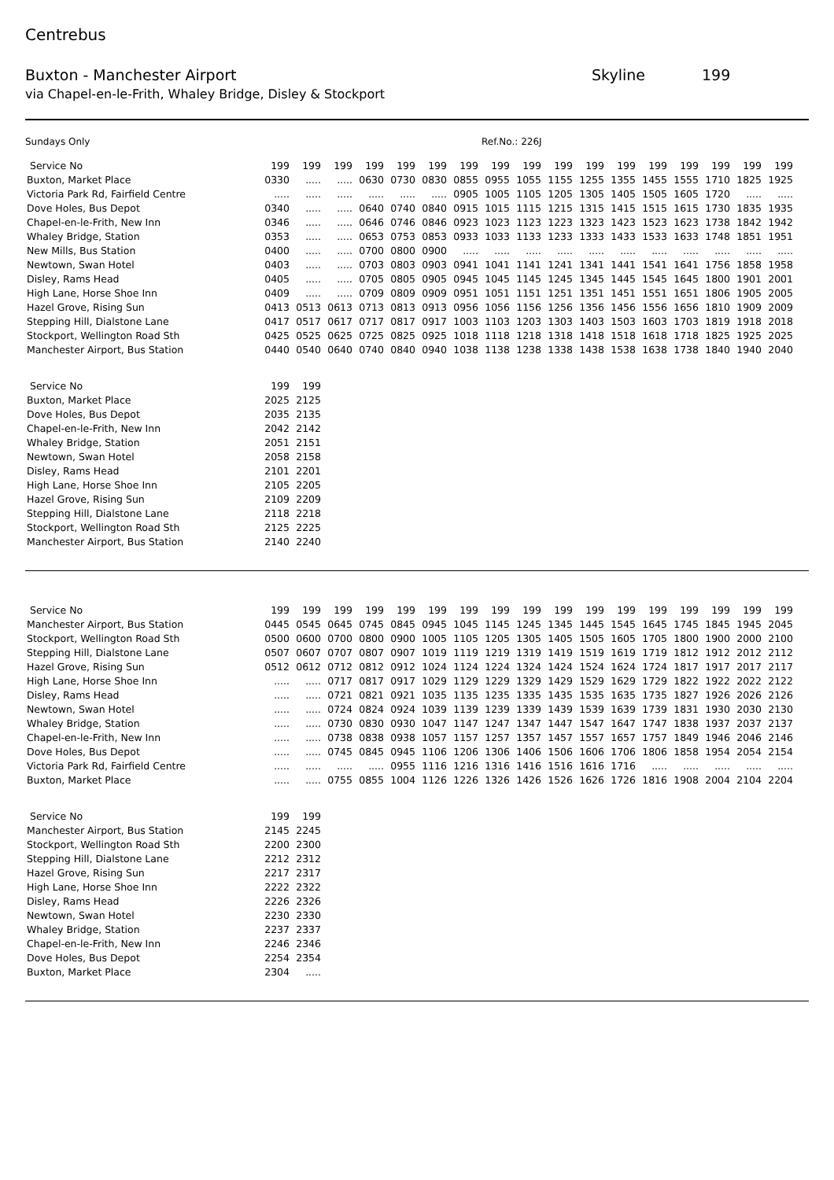Centrebus
Buxton - Manchester Airport Skyline 199
via Chapel-en-le-Frith, Whaley Bridge, Disley & Stockport
Sundays Only Ref.No.: 226J
| Service No | 199 | 199 | 199 | 199 | 199 | 199 | 199 | 199 | 199 | 199 | 199 | 199 | 199 | 199 | 199 | 199 | 199 |
| Buxton, Market Place | 0330 | ..... | ..... | 0630 | 0730 | 0830 | 0855 | 0955 | 1055 | 1155 | 1255 | 1355 | 1455 | 1555 | 1710 | 1825 | 1925 |
| Victoria Park Rd, Fairfield Centre | ..... | ..... | ..... | ..... | ..... | ..... | 0905 | 1005 | 1105 | 1205 | 1305 | 1405 | 1505 | 1605 | 1720 | ..... | ..... |
| Dove Holes, Bus Depot | 0340 | ..... | ..... | 0640 | 0740 | 0840 | 0915 | 1015 | 1115 | 1215 | 1315 | 1415 | 1515 | 1615 | 1730 | 1835 | 1935 |
| Chapel-en-le-Frith, New Inn | 0346 | ..... | ..... | 0646 | 0746 | 0846 | 0923 | 1023 | 1123 | 1223 | 1323 | 1423 | 1523 | 1623 | 1738 | 1842 | 1942 |
| Whaley Bridge, Station | 0353 | ..... | ..... | 0653 | 0753 | 0853 | 0933 | 1033 | 1133 | 1233 | 1333 | 1433 | 1533 | 1633 | 1748 | 1851 | 1951 |
| New Mills, Bus Station | 0400 | ..... | ..... | 0700 | 0800 | 0900 | ..... | ..... | ..... | ..... | ..... | ..... | ..... | ..... | ..... | ..... | ..... |
| Newtown, Swan Hotel | 0403 | ..... | ..... | 0703 | 0803 | 0903 | 0941 | 1041 | 1141 | 1241 | 1341 | 1441 | 1541 | 1641 | 1756 | 1858 | 1958 |
| Disley, Rams Head | 0405 | ..... | ..... | 0705 | 0805 | 0905 | 0945 | 1045 | 1145 | 1245 | 1345 | 1445 | 1545 | 1645 | 1800 | 1901 | 2001 |
| High Lane, Horse Shoe Inn | 0409 | ..... | ..... | 0709 | 0809 | 0909 | 0951 | 1051 | 1151 | 1251 | 1351 | 1451 | 1551 | 1651 | 1806 | 1905 | 2005 |
| Hazel Grove, Rising Sun | 0413 | 0513 | 0613 | 0713 | 0813 | 0913 | 0956 | 1056 | 1156 | 1256 | 1356 | 1456 | 1556 | 1656 | 1810 | 1909 | 2009 |
| Stepping Hill, Dialstone Lane | 0417 | 0517 | 0617 | 0717 | 0817 | 0917 | 1003 | 1103 | 1203 | 1303 | 1403 | 1503 | 1603 | 1703 | 1819 | 1918 | 2018 |
| Stockport, Wellington Road Sth | 0425 | 0525 | 0625 | 0725 | 0825 | 0925 | 1018 | 1118 | 1218 | 1318 | 1418 | 1518 | 1618 | 1718 | 1825 | 1925 | 2025 |
| Manchester Airport, Bus Station | 0440 | 0540 | 0640 | 0740 | 0840 | 0940 | 1038 | 1138 | 1238 | 1338 | 1438 | 1538 | 1638 | 1738 | 1840 | 1940 | 2040 |
| Service No | 199 | 199 |
| Buxton, Market Place | 2025 | 2125 |
| Dove Holes, Bus Depot | 2035 | 2135 |
| Chapel-en-le-Frith, New Inn | 2042 | 2142 |
| Whaley Bridge, Station | 2051 | 2151 |
| Newtown, Swan Hotel | 2058 | 2158 |
| Disley, Rams Head | 2101 | 2201 |
| High Lane, Horse Shoe Inn | 2105 | 2205 |
| Hazel Grove, Rising Sun | 2109 | 2209 |
| Stepping Hill, Dialstone Lane | 2118 | 2218 |
| Stockport, Wellington Road Sth | 2125 | 2225 |
| Manchester Airport, Bus Station | 2140 | 2240 |
| Service No | 199 | 199 | 199 | 199 | 199 | 199 | 199 | 199 | 199 | 199 | 199 | 199 | 199 | 199 | 199 | 199 | 199 |
| Manchester Airport, Bus Station | 0445 | 0545 | 0645 | 0745 | 0845 | 0945 | 1045 | 1145 | 1245 | 1345 | 1445 | 1545 | 1645 | 1745 | 1845 | 1945 | 2045 |
| Stockport, Wellington Road Sth | 0500 | 0600 | 0700 | 0800 | 0900 | 1005 | 1105 | 1205 | 1305 | 1405 | 1505 | 1605 | 1705 | 1800 | 1900 | 2000 | 2100 |
| Stepping Hill, Dialstone Lane | 0507 | 0607 | 0707 | 0807 | 0907 | 1019 | 1119 | 1219 | 1319 | 1419 | 1519 | 1619 | 1719 | 1812 | 1912 | 2012 | 2112 |
| Hazel Grove, Rising Sun | 0512 | 0612 | 0712 | 0812 | 0912 | 1024 | 1124 | 1224 | 1324 | 1424 | 1524 | 1624 | 1724 | 1817 | 1917 | 2017 | 2117 |
| High Lane, Horse Shoe Inn | ..... | ..... | 0717 | 0817 | 0917 | 1029 | 1129 | 1229 | 1329 | 1429 | 1529 | 1629 | 1729 | 1822 | 1922 | 2022 | 2122 |
| Disley, Rams Head | ..... | ..... | 0721 | 0821 | 0921 | 1035 | 1135 | 1235 | 1335 | 1435 | 1535 | 1635 | 1735 | 1827 | 1926 | 2026 | 2126 |
| Newtown, Swan Hotel | ..... | ..... | 0724 | 0824 | 0924 | 1039 | 1139 | 1239 | 1339 | 1439 | 1539 | 1639 | 1739 | 1831 | 1930 | 2030 | 2130 |
| Whaley Bridge, Station | ..... | ..... | 0730 | 0830 | 0930 | 1047 | 1147 | 1247 | 1347 | 1447 | 1547 | 1647 | 1747 | 1838 | 1937 | 2037 | 2137 |
| Chapel-en-le-Frith, New Inn | ..... | ..... | 0738 | 0838 | 0938 | 1057 | 1157 | 1257 | 1357 | 1457 | 1557 | 1657 | 1757 | 1849 | 1946 | 2046 | 2146 |
| Dove Holes, Bus Depot | ..... | ..... | 0745 | 0845 | 0945 | 1106 | 1206 | 1306 | 1406 | 1506 | 1606 | 1706 | 1806 | 1858 | 1954 | 2054 | 2154 |
| Victoria Park Rd, Fairfield Centre | ..... | ..... | ..... | ..... | 0955 | 1116 | 1216 | 1316 | 1416 | 1516 | 1616 | 1716 | ..... | ..... | ..... | ..... | ..... |
| Buxton, Market Place | ..... | ..... | 0755 | 0855 | 1004 | 1126 | 1226 | 1326 | 1426 | 1526 | 1626 | 1726 | 1816 | 1908 | 2004 | 2104 | 2204 |
| Service No | 199 | 199 |
| Manchester Airport, Bus Station | 2145 | 2245 |
| Stockport, Wellington Road Sth | 2200 | 2300 |
| Stepping Hill, Dialstone Lane | 2212 | 2312 |
| Hazel Grove, Rising Sun | 2217 | 2317 |
| High Lane, Horse Shoe Inn | 2222 | 2322 |
| Disley, Rams Head | 2226 | 2326 |
| Newtown, Swan Hotel | 2230 | 2330 |
| Whaley Bridge, Station | 2237 | 2337 |
| Chapel-en-le-Frith, New Inn | 2246 | 2346 |
| Dove Holes, Bus Depot | 2254 | 2354 |
| Buxton, Market Place | 2304 | ..... |